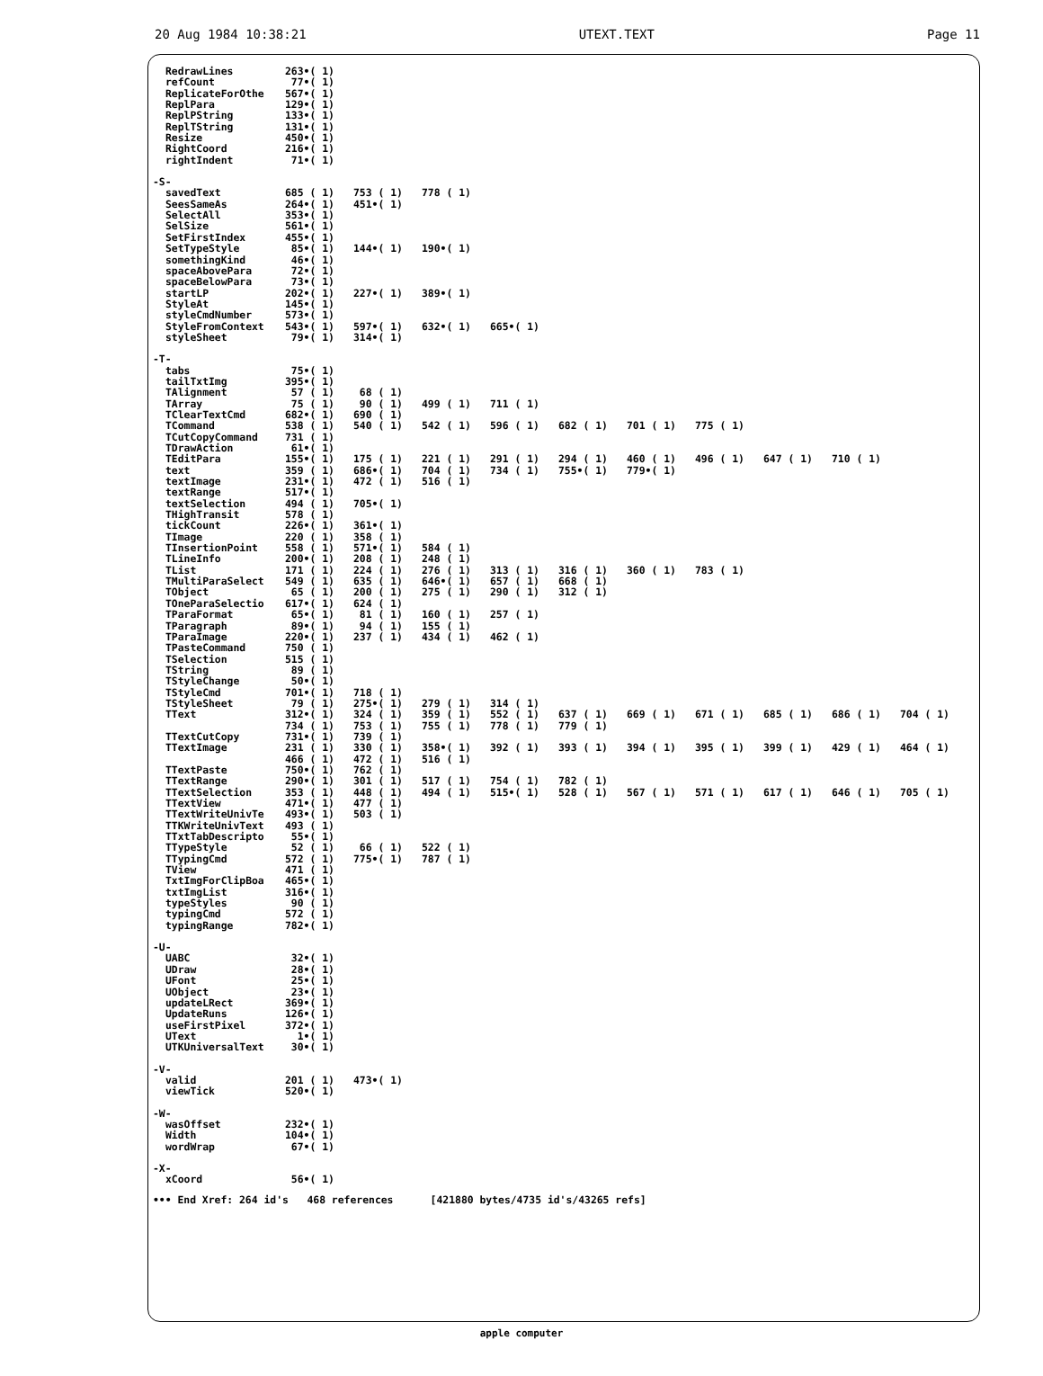20 Aug 1984 10:38:21 UTEXT.TEXT Page 11
| RedrawLines | 263•( 1) | | | | | | | | | |
| refCount | 77•( 1) | | | | | | | | | |
| ReplicateForOthe | 567•( 1) | | | | | | | | | |
| ReplPara | 129•( 1) | | | | | | | | | |
| ReplPString | 133•( 1) | | | | | | | | | |
| ReplTString | 131•( 1) | | | | | | | | | |
| Resize | 450•( 1) | | | | | | | | | |
| RightCoord | 216•( 1) | | | | | | | | | |
| rightIndent | 71•( 1) | | | | | | | | | |
| -S- | | | | | | | | | | |
| savedText | 685 ( 1) | 753 ( 1) | 778 ( 1) | | | | | | | |
| SeesSameAs | 264•( 1) | 451•( 1) | | | | | | | | |
| SelectAll | 353•( 1) | | | | | | | | | |
| SelSize | 561•( 1) | | | | | | | | | |
| SetFirstIndex | 455•( 1) | | | | | | | | | |
| SetTypeStyle | 85•( 1) | 144•( 1) | 190•( 1) | | | | | | | |
| somethingKind | 46•( 1) | | | | | | | | | |
| spaceAbovePara | 72•( 1) | | | | | | | | | |
| spaceBelowPara | 73•( 1) | | | | | | | | | |
| startLP | 202•( 1) | 227•( 1) | 389•( 1) | | | | | | | |
| StyleAt | 145•( 1) | | | | | | | | | |
| styleCmdNumber | 573•( 1) | | | | | | | | | |
| StyleFromContext | 543•( 1) | 597•( 1) | 632•( 1) | 665•( 1) | | | | | | |
| styleSheet | 79•( 1) | 314•( 1) | | | | | | | | |
| -T- | | | | | | | | | | |
| tabs | 75•( 1) | | | | | | | | | |
| tailTxtImg | 395•( 1) | | | | | | | | | |
| TAlignment | 57 ( 1) | 68 ( 1) | | | | | | | | |
| TArray | 75 ( 1) | 90 ( 1) | 499 ( 1) | 711 ( 1) | | | | | | |
| TClearTextCmd | 682•( 1) | 690 ( 1) | | | | | | | | |
| TCommand | 538 ( 1) | 540 ( 1) | 542 ( 1) | 596 ( 1) | 682 ( 1) | 701 ( 1) | 775 ( 1) | | | |
| TCutCopyCommand | 731 ( 1) | | | | | | | | | |
| TDrawAction | 61•( 1) | | | | | | | | | |
| TEditPara | 155•( 1) | 175 ( 1) | 221 ( 1) | 291 ( 1) | 294 ( 1) | 460 ( 1) | 496 ( 1) | 647 ( 1) | 710 ( 1) | |
| text | 359 ( 1) | 686•( 1) | 704 ( 1) | 734 ( 1) | 755•( 1) | 779•( 1) | | | | |
| textImage | 231•( 1) | 472 ( 1) | 516 ( 1) | | | | | | | |
| textRange | 517•( 1) | | | | | | | | | |
| textSelection | 494 ( 1) | 705•( 1) | | | | | | | | |
| THighTransit | 578 ( 1) | | | | | | | | | |
| tickCount | 226•( 1) | 361•( 1) | | | | | | | | |
| TImage | 220 ( 1) | 358 ( 1) | | | | | | | | |
| TInsertionPoint | 558 ( 1) | 571•( 1) | 584 ( 1) | | | | | | | |
| TLineInfo | 200•( 1) | 208 ( 1) | 248 ( 1) | | | | | | | |
| TList | 171 ( 1) | 224 ( 1) | 276 ( 1) | 313 ( 1) | 316 ( 1) | 360 ( 1) | 783 ( 1) | | | |
| TMultiParaSelect | 549 ( 1) | 635 ( 1) | 646•( 1) | 657 ( 1) | 668 ( 1) | | | | | |
| TObject | 65 ( 1) | 200 ( 1) | 275 ( 1) | 290 ( 1) | 312 ( 1) | | | | | |
| TOneParaSelectio | 617•( 1) | 624 ( 1) | | | | | | | | |
| TParaFormat | 65•( 1) | 81 ( 1) | 160 ( 1) | 257 ( 1) | | | | | | |
| TParagraph | 89•( 1) | 94 ( 1) | 155 ( 1) | | | | | | | |
| TParaImage | 220•( 1) | 237 ( 1) | 434 ( 1) | 462 ( 1) | | | | | | |
| TPasteCommand | 750 ( 1) | | | | | | | | | |
| TSelection | 515 ( 1) | | | | | | | | | |
| TString | 89 ( 1) | | | | | | | | | |
| TStyleChange | 50•( 1) | | | | | | | | | |
| TStyleCmd | 701•( 1) | 718 ( 1) | | | | | | | | |
| TStyleSheet | 79 ( 1) | 275•( 1) | 279 ( 1) | 314 ( 1) | | | | | | |
| TText | 312•( 1) | 324 ( 1) | 359 ( 1) | 552 ( 1) | 637 ( 1) | 669 ( 1) | 671 ( 1) | 685 ( 1) | 686 ( 1) | 704 ( 1) |
| | 734 ( 1) | 753 ( 1) | 755 ( 1) | 778 ( 1) | 779 ( 1) | | | | | |
| TTextCutCopy | 731•( 1) | 739 ( 1) | | | | | | | | |
| TTextImage | 231 ( 1) | 330 ( 1) | 358•( 1) | 392 ( 1) | 393 ( 1) | 394 ( 1) | 395 ( 1) | 399 ( 1) | 429 ( 1) | 464 ( 1) |
| | 466 ( 1) | 472 ( 1) | 516 ( 1) | | | | | | | |
| TTextPaste | 750•( 1) | 762 ( 1) | | | | | | | | |
| TTextRange | 290•( 1) | 301 ( 1) | 517 ( 1) | 754 ( 1) | 782 ( 1) | | | | | |
| TTextSelection | 353 ( 1) | 448 ( 1) | 494 ( 1) | 515•( 1) | 528 ( 1) | 567 ( 1) | 571 ( 1) | 617 ( 1) | 646 ( 1) | 705 ( 1) |
| TTextView | 471•( 1) | 477 ( 1) | | | | | | | | |
| TTextWriteUnivTe | 493•( 1) | 503 ( 1) | | | | | | | | |
| TTKWriteUnivText | 493 ( 1) | | | | | | | | | |
| TTxtTabDescripto | 55•( 1) | | | | | | | | | |
| TTypeStyle | 52 ( 1) | 66 ( 1) | 522 ( 1) | | | | | | | |
| TTypingCmd | 572 ( 1) | 775•( 1) | 787 ( 1) | | | | | | | |
| TView | 471 ( 1) | | | | | | | | | |
| TxtImgForClipBoa | 465•( 1) | | | | | | | | | |
| txtImgList | 316•( 1) | | | | | | | | | |
| typeStyles | 90 ( 1) | | | | | | | | | |
| typingCmd | 572 ( 1) | | | | | | | | | |
| typingRange | 782•( 1) | | | | | | | | | |
| -U- | | | | | | | | | | |
| UABC | 32•( 1) | | | | | | | | | |
| UDraw | 28•( 1) | | | | | | | | | |
| UFont | 25•( 1) | | | | | | | | | |
| UObject | 23•( 1) | | | | | | | | | |
| updateLRect | 369•( 1) | | | | | | | | | |
| UpdateRuns | 126•( 1) | | | | | | | | | |
| useFirstPixel | 372•( 1) | | | | | | | | | |
| UText | 1•( 1) | | | | | | | | | |
| UTKUniversalText | 30•( 1) | | | | | | | | | |
| -V- | | | | | | | | | | |
| valid | 201 ( 1) | 473•( 1) | | | | | | | | |
| viewTick | 520•( 1) | | | | | | | | | |
| -W- | | | | | | | | | | |
| wasOffset | 232•( 1) | | | | | | | | | |
| Width | 104•( 1) | | | | | | | | | |
| wordWrap | 67•( 1) | | | | | | | | | |
| -X- | | | | | | | | | | |
| xCoord | 56•( 1) | | | | | | | | | |
••• End Xref: 264 id's 468 references [421880 bytes/4735 id's/43265 refs]
apple computer